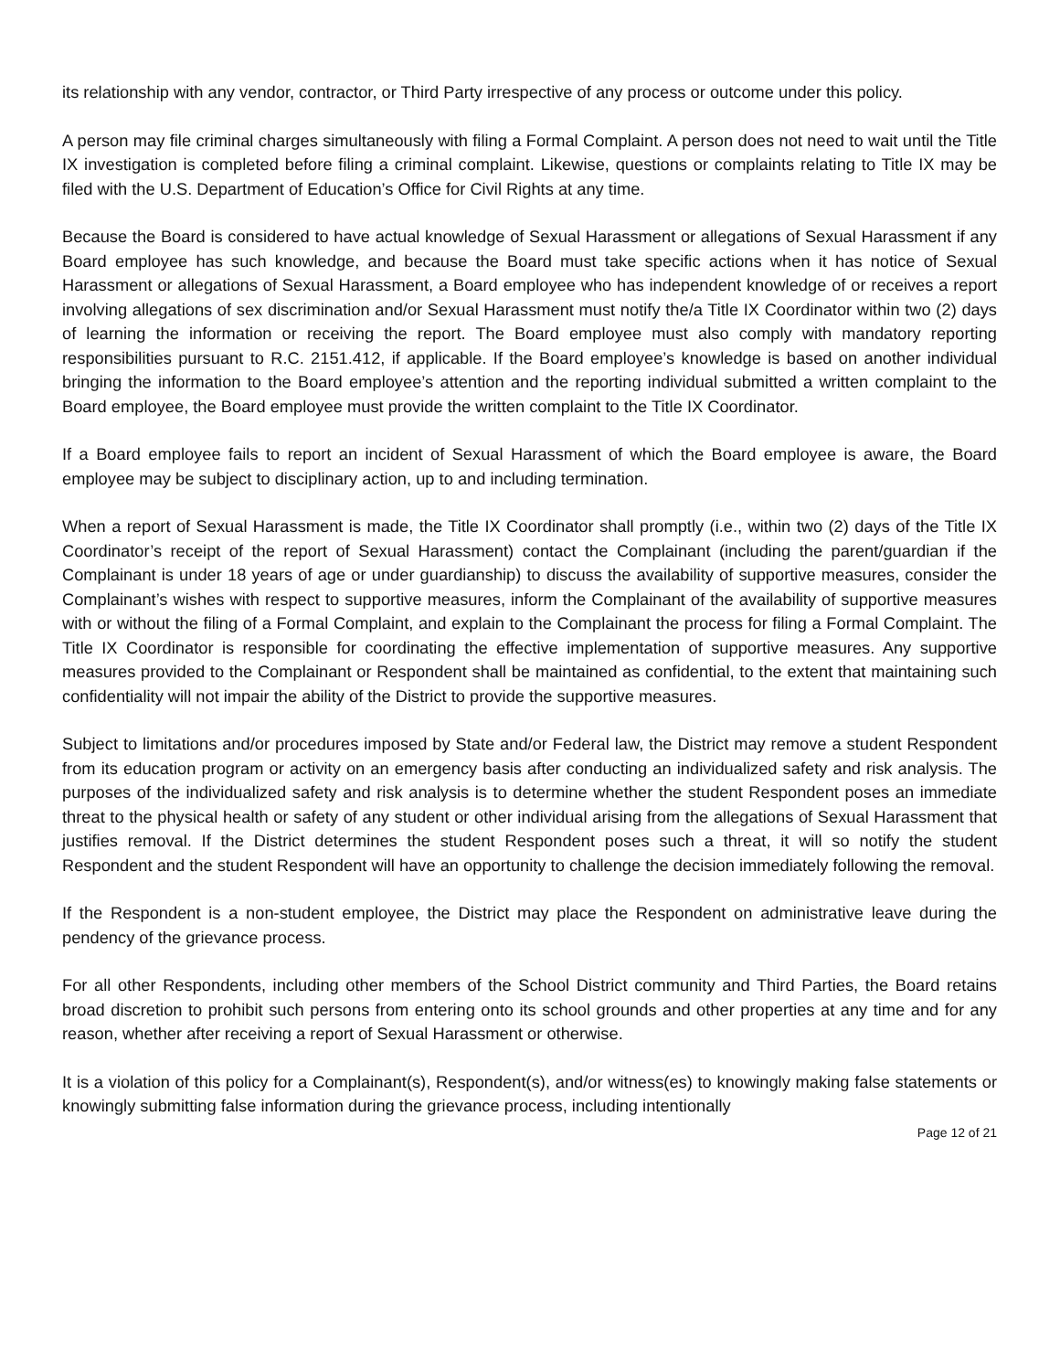its relationship with any vendor, contractor, or Third Party irrespective of any process or outcome under this policy.
A person may file criminal charges simultaneously with filing a Formal Complaint. A person does not need to wait until the Title IX investigation is completed before filing a criminal complaint. Likewise, questions or complaints relating to Title IX may be filed with the U.S. Department of Education’s Office for Civil Rights at any time.
Because the Board is considered to have actual knowledge of Sexual Harassment or allegations of Sexual Harassment if any Board employee has such knowledge, and because the Board must take specific actions when it has notice of Sexual Harassment or allegations of Sexual Harassment, a Board employee who has independent knowledge of or receives a report involving allegations of sex discrimination and/or Sexual Harassment must notify the/a Title IX Coordinator within two (2) days of learning the information or receiving the report. The Board employee must also comply with mandatory reporting responsibilities pursuant to R.C. 2151.412, if applicable. If the Board employee’s knowledge is based on another individual bringing the information to the Board employee’s attention and the reporting individual submitted a written complaint to the Board employee, the Board employee must provide the written complaint to the Title IX Coordinator.
If a Board employee fails to report an incident of Sexual Harassment of which the Board employee is aware, the Board employee may be subject to disciplinary action, up to and including termination.
When a report of Sexual Harassment is made, the Title IX Coordinator shall promptly (i.e., within two (2) days of the Title IX Coordinator’s receipt of the report of Sexual Harassment) contact the Complainant (including the parent/guardian if the Complainant is under 18 years of age or under guardianship) to discuss the availability of supportive measures, consider the Complainant’s wishes with respect to supportive measures, inform the Complainant of the availability of supportive measures with or without the filing of a Formal Complaint, and explain to the Complainant the process for filing a Formal Complaint. The Title IX Coordinator is responsible for coordinating the effective implementation of supportive measures. Any supportive measures provided to the Complainant or Respondent shall be maintained as confidential, to the extent that maintaining such confidentiality will not impair the ability of the District to provide the supportive measures.
Subject to limitations and/or procedures imposed by State and/or Federal law, the District may remove a student Respondent from its education program or activity on an emergency basis after conducting an individualized safety and risk analysis. The purposes of the individualized safety and risk analysis is to determine whether the student Respondent poses an immediate threat to the physical health or safety of any student or other individual arising from the allegations of Sexual Harassment that justifies removal. If the District determines the student Respondent poses such a threat, it will so notify the student Respondent and the student Respondent will have an opportunity to challenge the decision immediately following the removal.
If the Respondent is a non-student employee, the District may place the Respondent on administrative leave during the pendency of the grievance process.
For all other Respondents, including other members of the School District community and Third Parties, the Board retains broad discretion to prohibit such persons from entering onto its school grounds and other properties at any time and for any reason, whether after receiving a report of Sexual Harassment or otherwise.
It is a violation of this policy for a Complainant(s), Respondent(s), and/or witness(es) to knowingly making false statements or knowingly submitting false information during the grievance process, including intentionally
Page 12 of 21